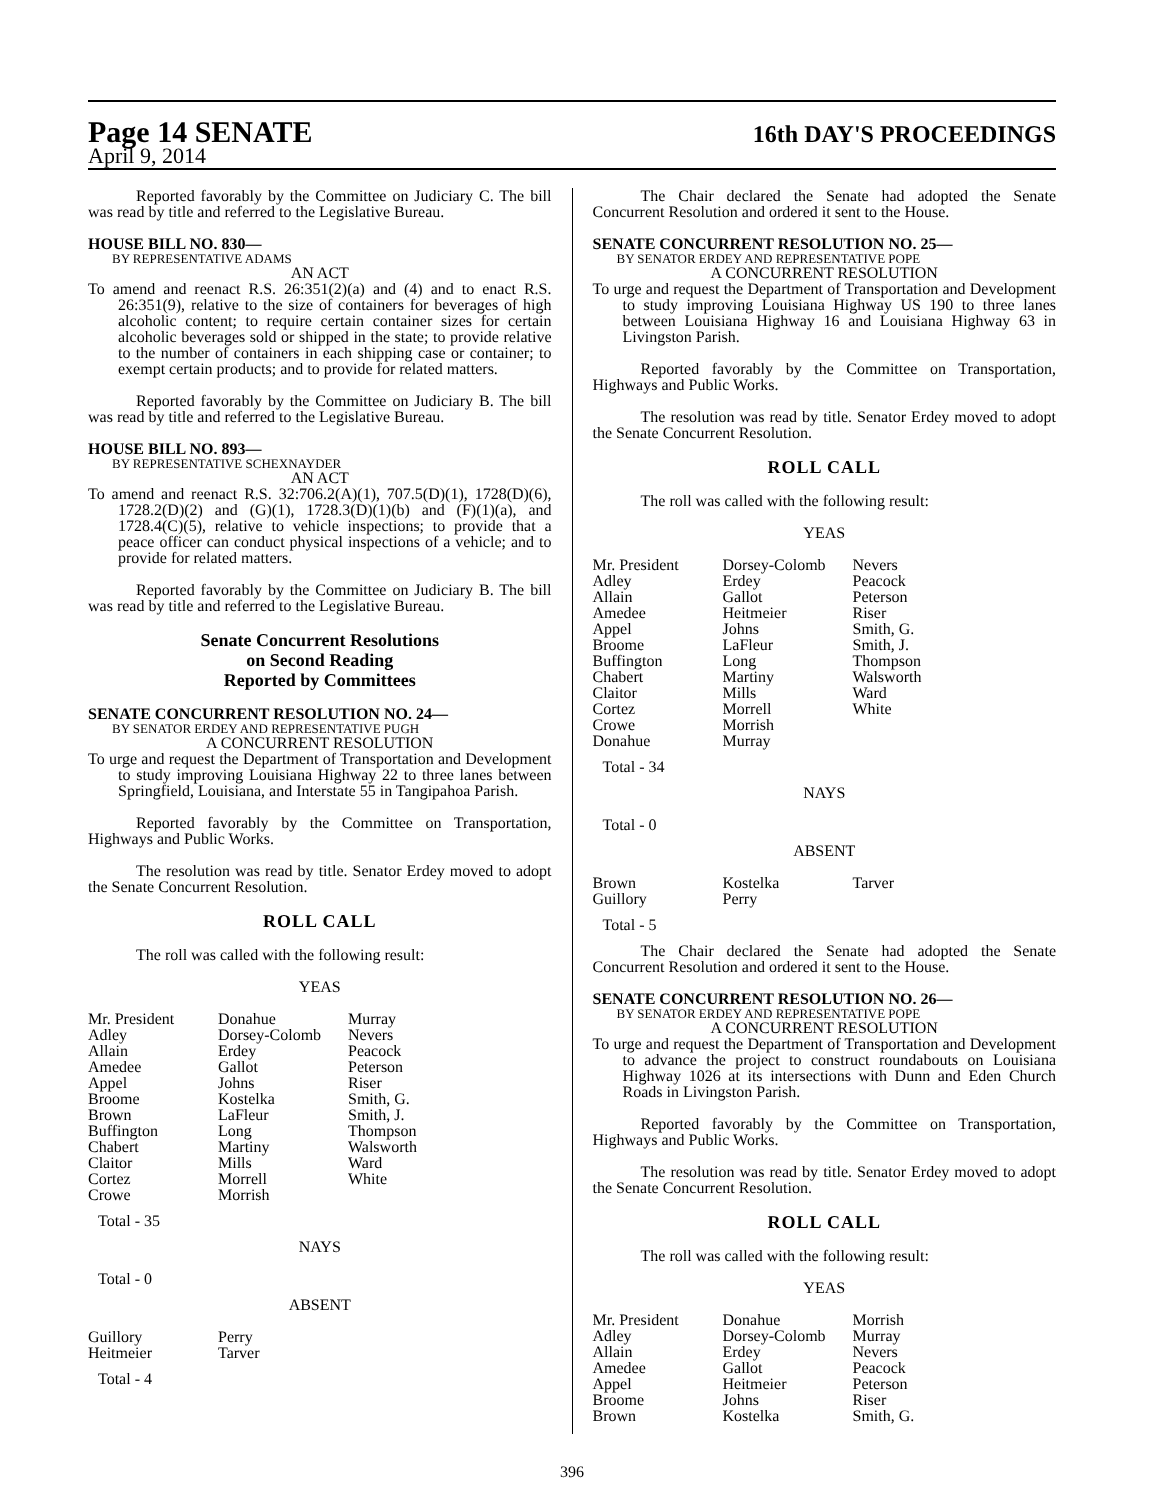Page 14 SENATE
16th DAY'S PROCEEDINGS
April 9, 2014
Reported favorably by the Committee on Judiciary C. The bill was read by title and referred to the Legislative Bureau.
HOUSE BILL NO. 830—
BY REPRESENTATIVE ADAMS
AN ACT
To amend and reenact R.S. 26:351(2)(a) and (4) and to enact R.S. 26:351(9), relative to the size of containers for beverages of high alcoholic content; to require certain container sizes for certain alcoholic beverages sold or shipped in the state; to provide relative to the number of containers in each shipping case or container; to exempt certain products; and to provide for related matters.
Reported favorably by the Committee on Judiciary B. The bill was read by title and referred to the Legislative Bureau.
HOUSE BILL NO. 893—
BY REPRESENTATIVE SCHEXNAYDER
AN ACT
To amend and reenact R.S. 32:706.2(A)(1), 707.5(D)(1), 1728(D)(6), 1728.2(D)(2) and (G)(1), 1728.3(D)(1)(b) and (F)(1)(a), and 1728.4(C)(5), relative to vehicle inspections; to provide that a peace officer can conduct physical inspections of a vehicle; and to provide for related matters.
Reported favorably by the Committee on Judiciary B. The bill was read by title and referred to the Legislative Bureau.
Senate Concurrent Resolutions
on Second Reading
Reported by Committees
SENATE CONCURRENT RESOLUTION NO. 24—
BY SENATOR ERDEY AND REPRESENTATIVE PUGH
A CONCURRENT RESOLUTION
To urge and request the Department of Transportation and Development to study improving Louisiana Highway 22 to three lanes between Springfield, Louisiana, and Interstate 55 in Tangipahoa Parish.
Reported favorably by the Committee on Transportation, Highways and Public Works.
The resolution was read by title. Senator Erdey moved to adopt the Senate Concurrent Resolution.
ROLL CALL
The roll was called with the following result:
YEAS
| Mr. President | Donahue | Murray |
| Adley | Dorsey-Colomb | Nevers |
| Allain | Erdey | Peacock |
| Amedee | Gallot | Peterson |
| Appel | Johns | Riser |
| Broome | Kostelka | Smith, G. |
| Brown | LaFleur | Smith, J. |
| Buffington | Long | Thompson |
| Chabert | Martiny | Walsworth |
| Claitor | Mills | Ward |
| Cortez | Morrell | White |
| Crowe | Morrish | |
Total - 35
NAYS
Total - 0
ABSENT
| Guillory | Perry | |
| Heitmeier | Tarver | |
Total - 4
The Chair declared the Senate had adopted the Senate Concurrent Resolution and ordered it sent to the House.
SENATE CONCURRENT RESOLUTION NO. 25—
BY SENATOR ERDEY AND REPRESENTATIVE POPE
A CONCURRENT RESOLUTION
To urge and request the Department of Transportation and Development to study improving Louisiana Highway US 190 to three lanes between Louisiana Highway 16 and Louisiana Highway 63 in Livingston Parish.
Reported favorably by the Committee on Transportation, Highways and Public Works.
The resolution was read by title. Senator Erdey moved to adopt the Senate Concurrent Resolution.
ROLL CALL
The roll was called with the following result:
YEAS
| Mr. President | Dorsey-Colomb | Nevers |
| Adley | Erdey | Peacock |
| Allain | Gallot | Peterson |
| Amedee | Heitmeier | Riser |
| Appel | Johns | Smith, G. |
| Broome | LaFleur | Smith, J. |
| Buffington | Long | Thompson |
| Chabert | Martiny | Walsworth |
| Claitor | Mills | Ward |
| Cortez | Morrell | White |
| Crowe | Morrish | |
| Donahue | Murray | |
Total - 34
NAYS
Total - 0
ABSENT
| Brown | Kostelka | Tarver |
| Guillory | Perry | |
Total - 5
The Chair declared the Senate had adopted the Senate Concurrent Resolution and ordered it sent to the House.
SENATE CONCURRENT RESOLUTION NO. 26—
BY SENATOR ERDEY AND REPRESENTATIVE POPE
A CONCURRENT RESOLUTION
To urge and request the Department of Transportation and Development to advance the project to construct roundabouts on Louisiana Highway 1026 at its intersections with Dunn and Eden Church Roads in Livingston Parish.
Reported favorably by the Committee on Transportation, Highways and Public Works.
The resolution was read by title. Senator Erdey moved to adopt the Senate Concurrent Resolution.
ROLL CALL
The roll was called with the following result:
YEAS
| Mr. President | Donahue | Morrish |
| Adley | Dorsey-Colomb | Murray |
| Allain | Erdey | Nevers |
| Amedee | Gallot | Peacock |
| Appel | Heitmeier | Peterson |
| Broome | Johns | Riser |
| Brown | Kostelka | Smith, G. |
396